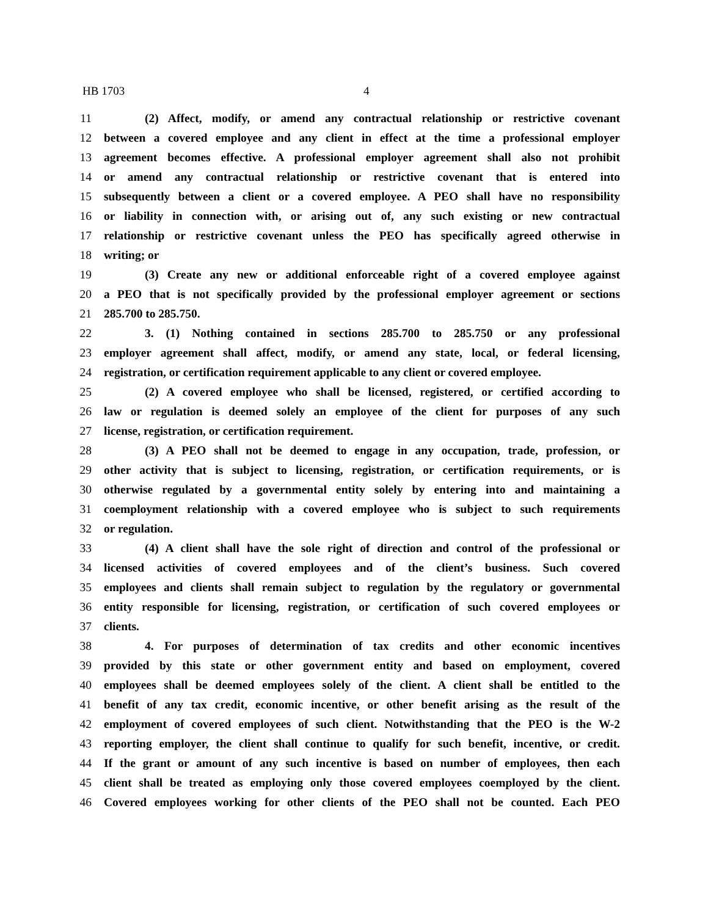HB 1703 4
11 (2) Affect, modify, or amend any contractual relationship or restrictive covenant
12 between a covered employee and any client in effect at the time a professional employer
13 agreement becomes effective. A professional employer agreement shall also not prohibit
14 or amend any contractual relationship or restrictive covenant that is entered into
15 subsequently between a client or a covered employee. A PEO shall have no responsibility
16 or liability in connection with, or arising out of, any such existing or new contractual
17 relationship or restrictive covenant unless the PEO has specifically agreed otherwise in
18 writing; or
19 (3) Create any new or additional enforceable right of a covered employee against
20 a PEO that is not specifically provided by the professional employer agreement or sections
21 285.700 to 285.750.
22 3. (1) Nothing contained in sections 285.700 to 285.750 or any professional
23 employer agreement shall affect, modify, or amend any state, local, or federal licensing,
24 registration, or certification requirement applicable to any client or covered employee.
25 (2) A covered employee who shall be licensed, registered, or certified according to
26 law or regulation is deemed solely an employee of the client for purposes of any such
27 license, registration, or certification requirement.
28 (3) A PEO shall not be deemed to engage in any occupation, trade, profession, or
29 other activity that is subject to licensing, registration, or certification requirements, or is
30 otherwise regulated by a governmental entity solely by entering into and maintaining a
31 coemployment relationship with a covered employee who is subject to such requirements
32 or regulation.
33 (4) A client shall have the sole right of direction and control of the professional or
34 licensed activities of covered employees and of the client’s business. Such covered
35 employees and clients shall remain subject to regulation by the regulatory or governmental
36 entity responsible for licensing, registration, or certification of such covered employees or
37 clients.
38 4. For purposes of determination of tax credits and other economic incentives
39 provided by this state or other government entity and based on employment, covered
40 employees shall be deemed employees solely of the client. A client shall be entitled to the
41 benefit of any tax credit, economic incentive, or other benefit arising as the result of the
42 employment of covered employees of such client. Notwithstanding that the PEO is the W-2
43 reporting employer, the client shall continue to qualify for such benefit, incentive, or credit.
44 If the grant or amount of any such incentive is based on number of employees, then each
45 client shall be treated as employing only those covered employees coemployed by the client.
46 Covered employees working for other clients of the PEO shall not be counted. Each PEO